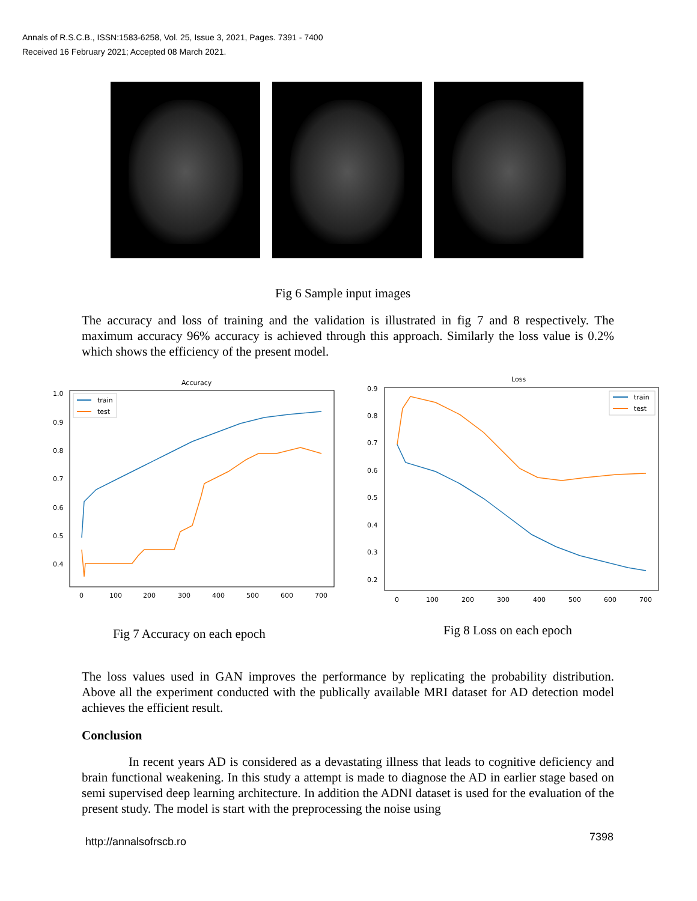Annals of R.S.C.B., ISSN:1583-6258, Vol. 25, Issue 3, 2021, Pages. 7391 - 7400
Received 16 February 2021; Accepted 08 March 2021.
Fig 6 Sample input images
The accuracy and loss of training and the validation is illustrated in fig 7 and 8 respectively. The maximum accuracy 96% accuracy is achieved through this approach. Similarly the loss value is 0.2% which shows the efficiency of the present model.
Accuracy
1.0
0.9
0.8
0.7
0.6
0.5
0.4
0
100
200
300
400
500
600
700
train
test
Loss
0.9
0.8
0.7
0.6
0.5
0.4
0.3
0.2
0
100
200
300
400
500
600
700
train
test
Fig 7 Accuracy on each epoch Fig 8 Loss on each epoch
The loss values used in GAN improves the performance by replicating the probability distribution. Above all the experiment conducted with the publically available MRI dataset for AD detection model achieves the efficient result.
Conclusion
In recent years AD is considered as a devastating illness that leads to cognitive deficiency and brain functional weakening. In this study a attempt is made to diagnose the AD in earlier stage based on semi supervised deep learning architecture. In addition the ADNI dataset is used for the evaluation of the present study. The model is start with the preprocessing the noise using
http://annalsofrscb.ro 7398